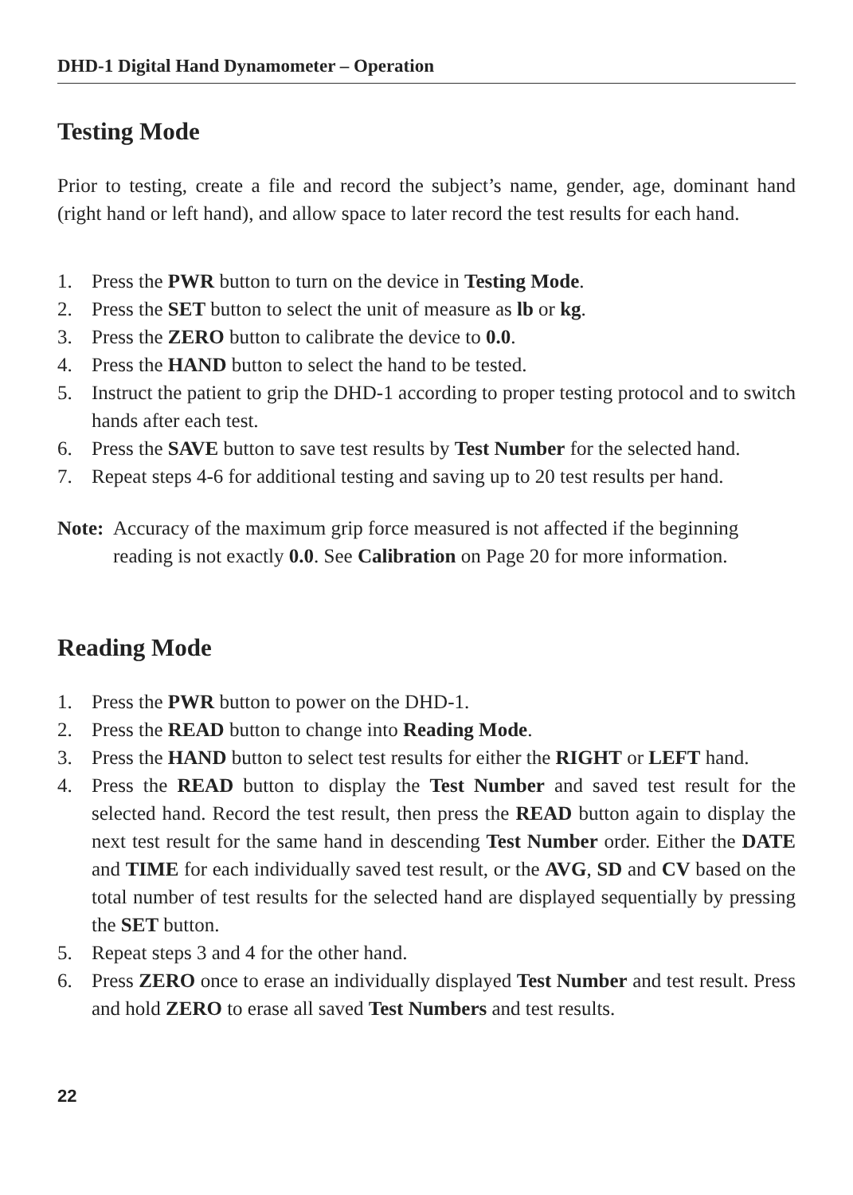DHD-1 Digital Hand Dynamometer – Operation
Testing Mode
Prior to testing, create a file and record the subject’s name, gender, age, dominant hand (right hand or left hand), and allow space to later record the test results for each hand.
1. Press the PWR button to turn on the device in Testing Mode.
2. Press the SET button to select the unit of measure as lb or kg.
3. Press the ZERO button to calibrate the device to 0.0.
4. Press the HAND button to select the hand to be tested.
5. Instruct the patient to grip the DHD-1 according to proper testing protocol and to switch hands after each test.
6. Press the SAVE button to save test results by Test Number for the selected hand.
7. Repeat steps 4-6 for additional testing and saving up to 20 test results per hand.
Note: Accuracy of the maximum grip force measured is not affected if the beginning reading is not exactly 0.0. See Calibration on Page 20 for more information.
Reading Mode
1. Press the PWR button to power on the DHD-1.
2. Press the READ button to change into Reading Mode.
3. Press the HAND button to select test results for either the RIGHT or LEFT hand.
4. Press the READ button to display the Test Number and saved test result for the selected hand. Record the test result, then press the READ button again to display the next test result for the same hand in descending Test Number order. Either the DATE and TIME for each individually saved test result, or the AVG, SD and CV based on the total number of test results for the selected hand are displayed sequentially by pressing the SET button.
5. Repeat steps 3 and 4 for the other hand.
6. Press ZERO once to erase an individually displayed Test Number and test result. Press and hold ZERO to erase all saved Test Numbers and test results.
22